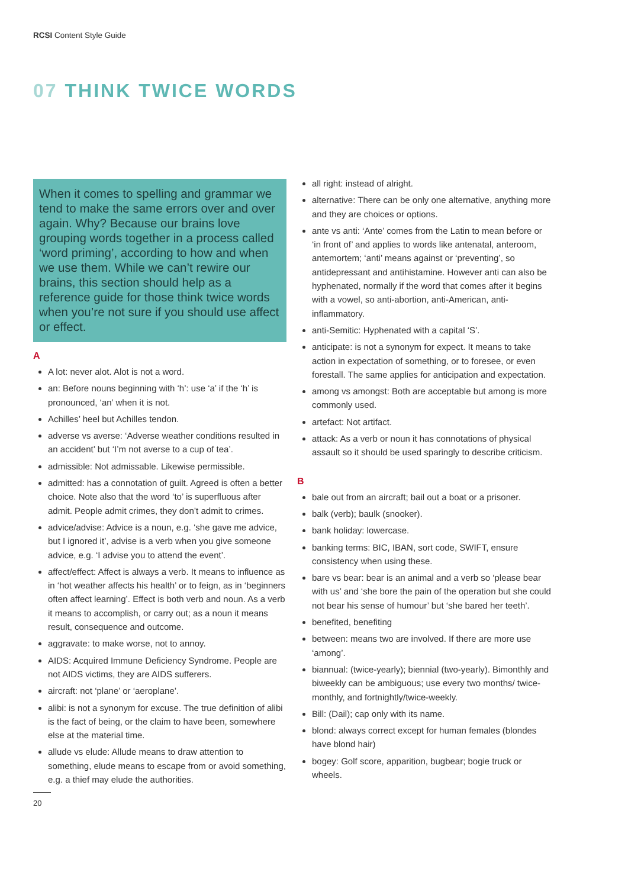RCSI Content Style Guide
07 THINK TWICE WORDS
When it comes to spelling and grammar we tend to make the same errors over and over again. Why? Because our brains love grouping words together in a process called ‘word priming’, according to how and when we use them. While we can’t rewire our brains, this section should help as a reference guide for those think twice words when you’re not sure if you should use affect or effect.
A
A lot: never alot. Alot is not a word.
an: Before nouns beginning with ‘h’: use ‘a’ if the ‘h’ is pronounced, ‘an’ when it is not.
Achilles’ heel but Achilles tendon.
adverse vs averse: ‘Adverse weather conditions resulted in an accident’ but ‘I’m not averse to a cup of tea’.
admissible: Not admissable. Likewise permissible.
admitted: has a connotation of guilt. Agreed is often a better choice. Note also that the word ‘to’ is superfluous after admit. People admit crimes, they don’t admit to crimes.
advice/advise: Advice is a noun, e.g. ‘she gave me advice, but I ignored it’, advise is a verb when you give someone advice, e.g. ‘I advise you to attend the event’.
affect/effect: Affect is always a verb. It means to influence as in ‘hot weather affects his health’ or to feign, as in ‘beginners often affect learning’. Effect is both verb and noun. As a verb it means to accomplish, or carry out; as a noun it means result, consequence and outcome.
aggravate: to make worse, not to annoy.
AIDS: Acquired Immune Deficiency Syndrome. People are not AIDS victims, they are AIDS sufferers.
aircraft: not ‘plane’ or ‘aeroplane’.
alibi: is not a synonym for excuse. The true definition of alibi is the fact of being, or the claim to have been, somewhere else at the material time.
allude vs elude: Allude means to draw attention to something, elude means to escape from or avoid something, e.g. a thief may elude the authorities.
20
all right: instead of alright.
alternative: There can be only one alternative, anything more and they are choices or options.
ante vs anti: ‘Ante’ comes from the Latin to mean before or ‘in front of’ and applies to words like antenatal, anteroom, antemortem; ‘anti’ means against or ‘preventing’, so antidepressant and antihistamine. However anti can also be hyphenated, normally if the word that comes after it begins with a vowel, so anti-abortion, anti-American, anti-inflammatory.
anti-Semitic: Hyphenated with a capital ‘S’.
anticipate: is not a synonym for expect. It means to take action in expectation of something, or to foresee, or even forestall. The same applies for anticipation and expectation.
among vs amongst: Both are acceptable but among is more commonly used.
artefact: Not artifact.
attack: As a verb or noun it has connotations of physical assault so it should be used sparingly to describe criticism.
B
bale out from an aircraft; bail out a boat or a prisoner.
balk (verb); baulk (snooker).
bank holiday: lowercase.
banking terms: BIC, IBAN, sort code, SWIFT, ensure consistency when using these.
bare vs bear: bear is an animal and a verb so ‘please bear with us’ and ‘she bore the pain of the operation but she could not bear his sense of humour’ but ‘she bared her teeth’.
benefited, benefiting
between: means two are involved. If there are more use ‘among’.
biannual: (twice-yearly); biennial (two-yearly). Bimonthly and biweekly can be ambiguous; use every two months/ twice-monthly, and fortnightly/twice-weekly.
Bill: (Dail); cap only with its name.
blond: always correct except for human females (blondes have blond hair)
bogey: Golf score, apparition, bugbear; bogie truck or wheels.